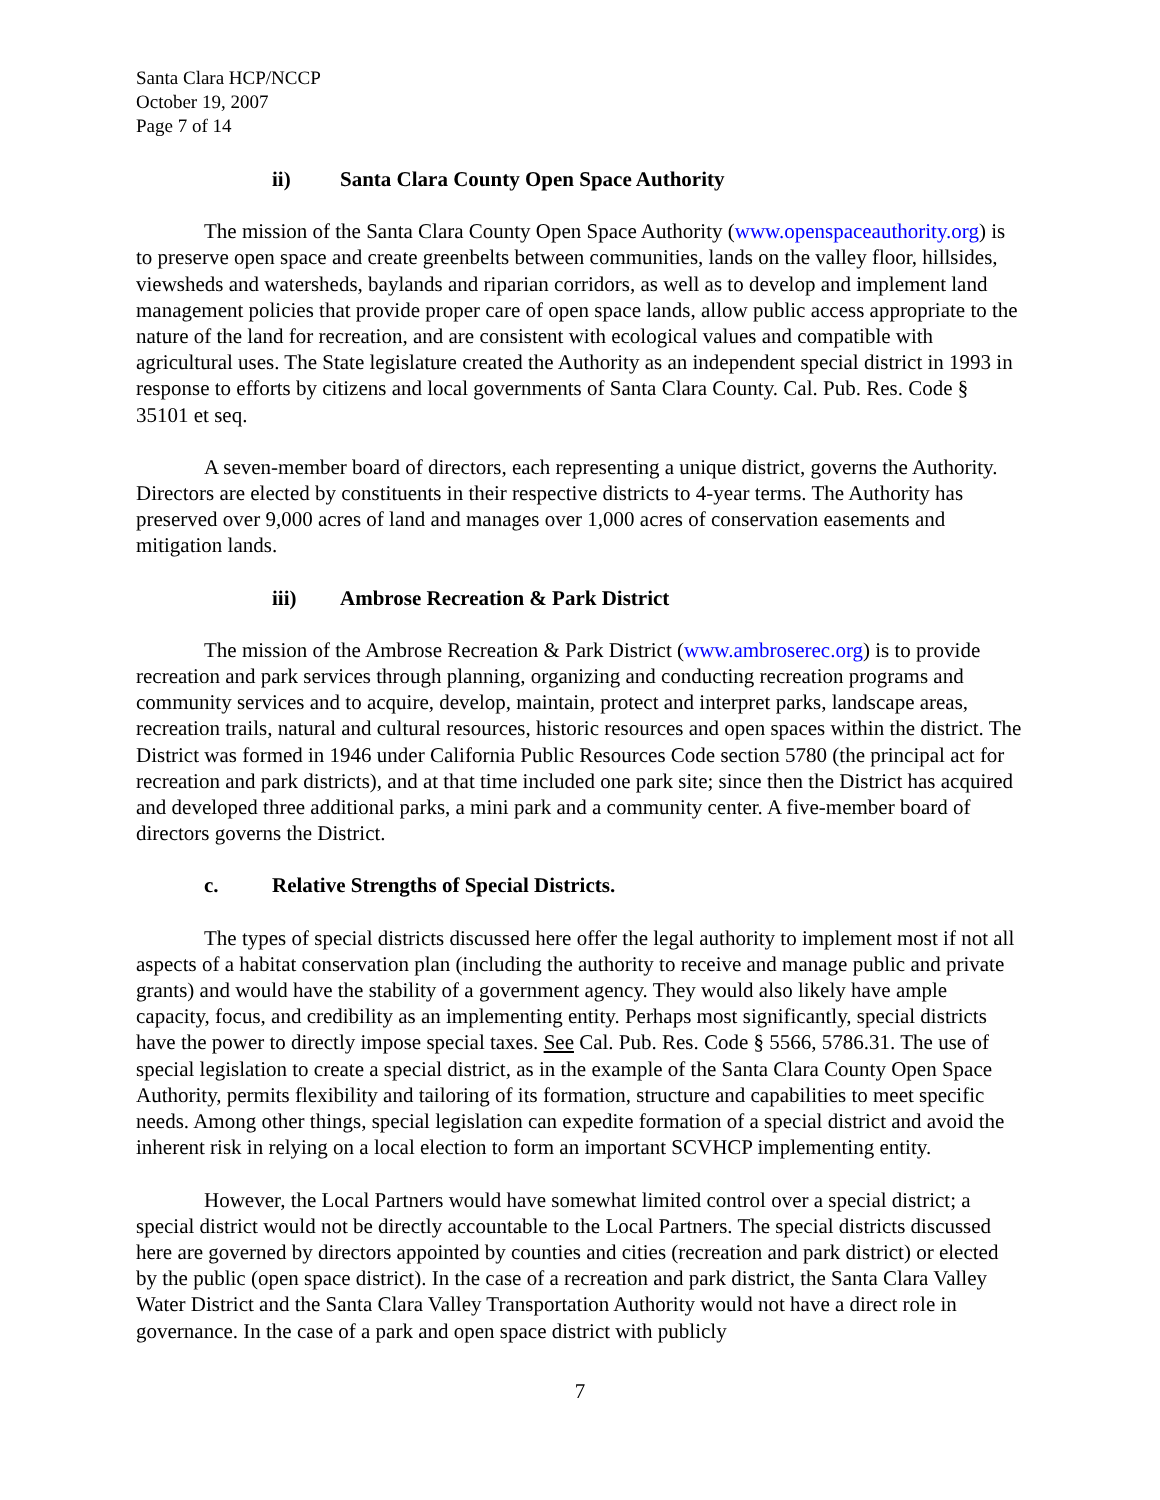Santa Clara HCP/NCCP
October 19, 2007
Page 7 of 14
ii) Santa Clara County Open Space Authority
The mission of the Santa Clara County Open Space Authority (www.openspaceauthority.org) is to preserve open space and create greenbelts between communities, lands on the valley floor, hillsides, viewsheds and watersheds, baylands and riparian corridors, as well as to develop and implement land management policies that provide proper care of open space lands, allow public access appropriate to the nature of the land for recreation, and are consistent with ecological values and compatible with agricultural uses. The State legislature created the Authority as an independent special district in 1993 in response to efforts by citizens and local governments of Santa Clara County. Cal. Pub. Res. Code § 35101 et seq.
A seven-member board of directors, each representing a unique district, governs the Authority. Directors are elected by constituents in their respective districts to 4-year terms. The Authority has preserved over 9,000 acres of land and manages over 1,000 acres of conservation easements and mitigation lands.
iii) Ambrose Recreation & Park District
The mission of the Ambrose Recreation & Park District (www.ambroserec.org) is to provide recreation and park services through planning, organizing and conducting recreation programs and community services and to acquire, develop, maintain, protect and interpret parks, landscape areas, recreation trails, natural and cultural resources, historic resources and open spaces within the district. The District was formed in 1946 under California Public Resources Code section 5780 (the principal act for recreation and park districts), and at that time included one park site; since then the District has acquired and developed three additional parks, a mini park and a community center. A five-member board of directors governs the District.
c. Relative Strengths of Special Districts.
The types of special districts discussed here offer the legal authority to implement most if not all aspects of a habitat conservation plan (including the authority to receive and manage public and private grants) and would have the stability of a government agency. They would also likely have ample capacity, focus, and credibility as an implementing entity. Perhaps most significantly, special districts have the power to directly impose special taxes. See Cal. Pub. Res. Code § 5566, 5786.31. The use of special legislation to create a special district, as in the example of the Santa Clara County Open Space Authority, permits flexibility and tailoring of its formation, structure and capabilities to meet specific needs. Among other things, special legislation can expedite formation of a special district and avoid the inherent risk in relying on a local election to form an important SCVHCP implementing entity.
However, the Local Partners would have somewhat limited control over a special district; a special district would not be directly accountable to the Local Partners. The special districts discussed here are governed by directors appointed by counties and cities (recreation and park district) or elected by the public (open space district). In the case of a recreation and park district, the Santa Clara Valley Water District and the Santa Clara Valley Transportation Authority would not have a direct role in governance. In the case of a park and open space district with publicly
7